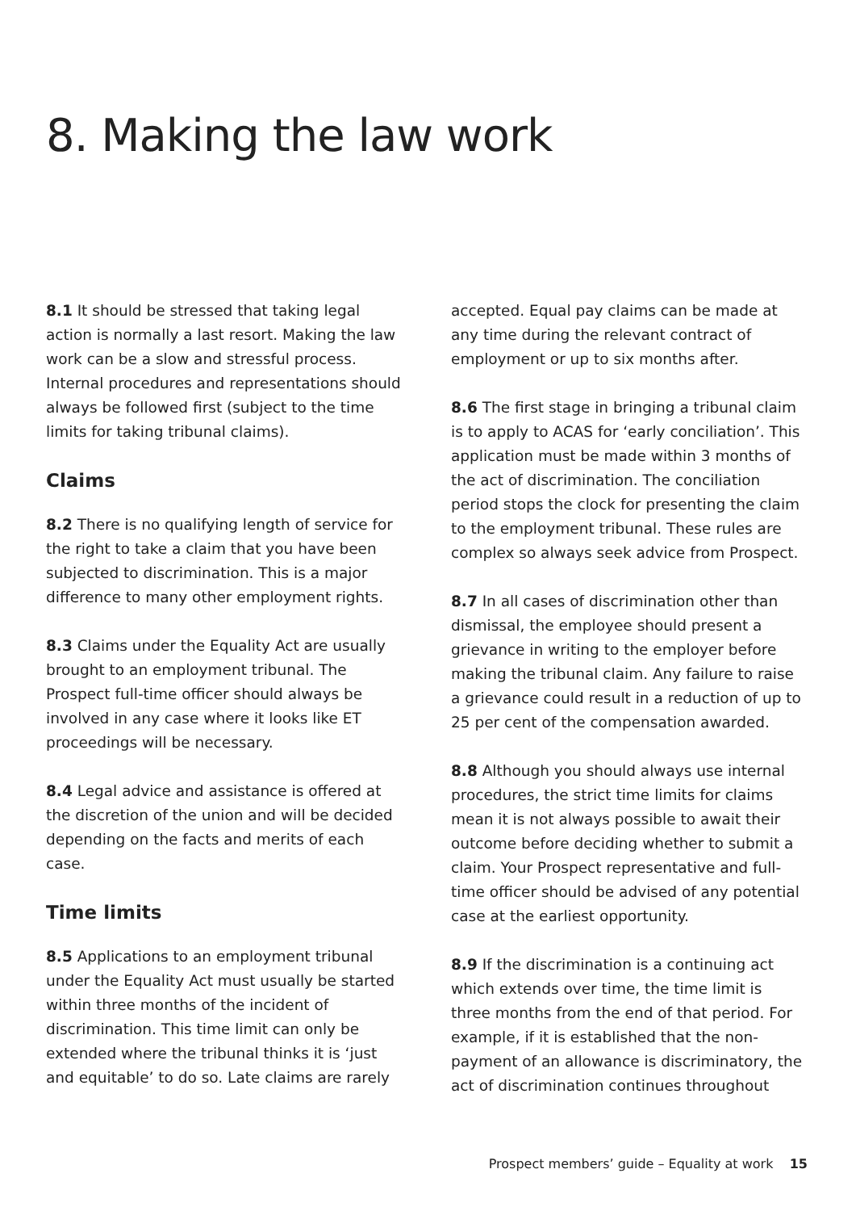8. Making the law work
8.1 It should be stressed that taking legal action is normally a last resort. Making the law work can be a slow and stressful process. Internal procedures and representations should always be followed first (subject to the time limits for taking tribunal claims).
Claims
8.2 There is no qualifying length of service for the right to take a claim that you have been subjected to discrimination. This is a major difference to many other employment rights.
8.3 Claims under the Equality Act are usually brought to an employment tribunal. The Prospect full-time officer should always be involved in any case where it looks like ET proceedings will be necessary.
8.4 Legal advice and assistance is offered at the discretion of the union and will be decided depending on the facts and merits of each case.
Time limits
8.5 Applications to an employment tribunal under the Equality Act must usually be started within three months of the incident of discrimination. This time limit can only be extended where the tribunal thinks it is ‘just and equitable’ to do so. Late claims are rarely
accepted. Equal pay claims can be made at any time during the relevant contract of employment or up to six months after.
8.6 The first stage in bringing a tribunal claim is to apply to ACAS for ‘early conciliation’. This application must be made within 3 months of the act of discrimination. The conciliation period stops the clock for presenting the claim to the employment tribunal. These rules are complex so always seek advice from Prospect.
8.7 In all cases of discrimination other than dismissal, the employee should present a grievance in writing to the employer before making the tribunal claim. Any failure to raise a grievance could result in a reduction of up to 25 per cent of the compensation awarded.
8.8 Although you should always use internal procedures, the strict time limits for claims mean it is not always possible to await their outcome before deciding whether to submit a claim. Your Prospect representative and full-time officer should be advised of any potential case at the earliest opportunity.
8.9 If the discrimination is a continuing act which extends over time, the time limit is three months from the end of that period. For example, if it is established that the non-payment of an allowance is discriminatory, the act of discrimination continues throughout
Prospect members’ guide – Equality at work 15